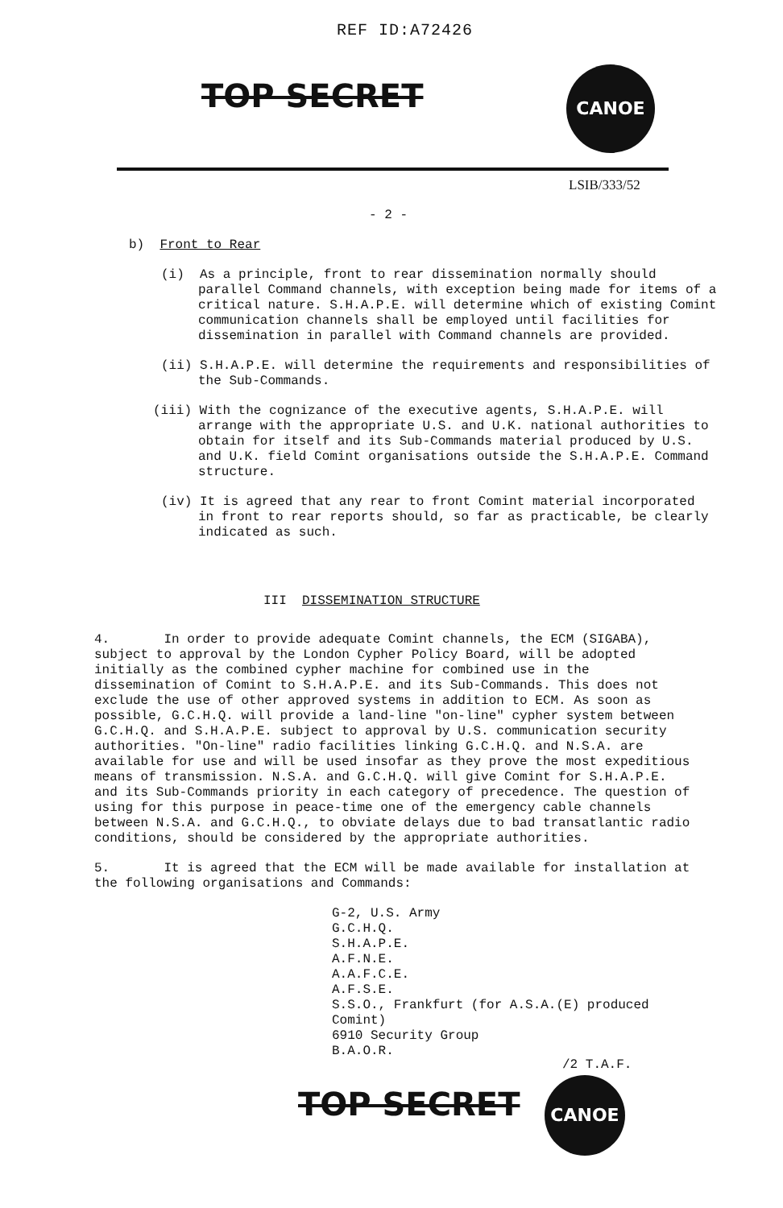REF ID:A72426
TOP SECRET
CANOE
LSIB/333/52
- 2 -
b) Front to Rear
(i) As a principle, front to rear dissemination normally should parallel Command channels, with exception being made for items of a critical nature. S.H.A.P.E. will determine which of existing Comint communication channels shall be employed until facilities for dissemination in parallel with Command channels are provided.
(ii) S.H.A.P.E. will determine the requirements and responsibilities of the Sub-Commands.
(iii) With the cognizance of the executive agents, S.H.A.P.E. will arrange with the appropriate U.S. and U.K. national authorities to obtain for itself and its Sub-Commands material produced by U.S. and U.K. field Comint organisations outside the S.H.A.P.E. Command structure.
(iv) It is agreed that any rear to front Comint material incorporated in front to rear reports should, so far as practicable, be clearly indicated as such.
III DISSEMINATION STRUCTURE
4. In order to provide adequate Comint channels, the ECM (SIGABA), subject to approval by the London Cypher Policy Board, will be adopted initially as the combined cypher machine for combined use in the dissemination of Comint to S.H.A.P.E. and its Sub-Commands. This does not exclude the use of other approved systems in addition to ECM. As soon as possible, G.C.H.Q. will provide a land-line "on-line" cypher system between G.C.H.Q. and S.H.A.P.E. subject to approval by U.S. communication security authorities. "On-line" radio facilities linking G.C.H.Q. and N.S.A. are available for use and will be used insofar as they prove the most expeditious means of transmission. N.S.A. and G.C.H.Q. will give Comint for S.H.A.P.E. and its Sub-Commands priority in each category of precedence. The question of using for this purpose in peace-time one of the emergency cable channels between N.S.A. and G.C.H.Q., to obviate delays due to bad transatlantic radio conditions, should be considered by the appropriate authorities.
5. It is agreed that the ECM will be made available for installation at the following organisations and Commands:
G-2, U.S. Army
G.C.H.Q.
S.H.A.P.E.
A.F.N.E.
A.A.F.C.E.
A.F.S.E.
S.S.O., Frankfurt (for A.S.A.(E) produced Comint)
6910 Security Group
B.A.O.R.
/2 T.A.F.
TOP SECRET
CANOE